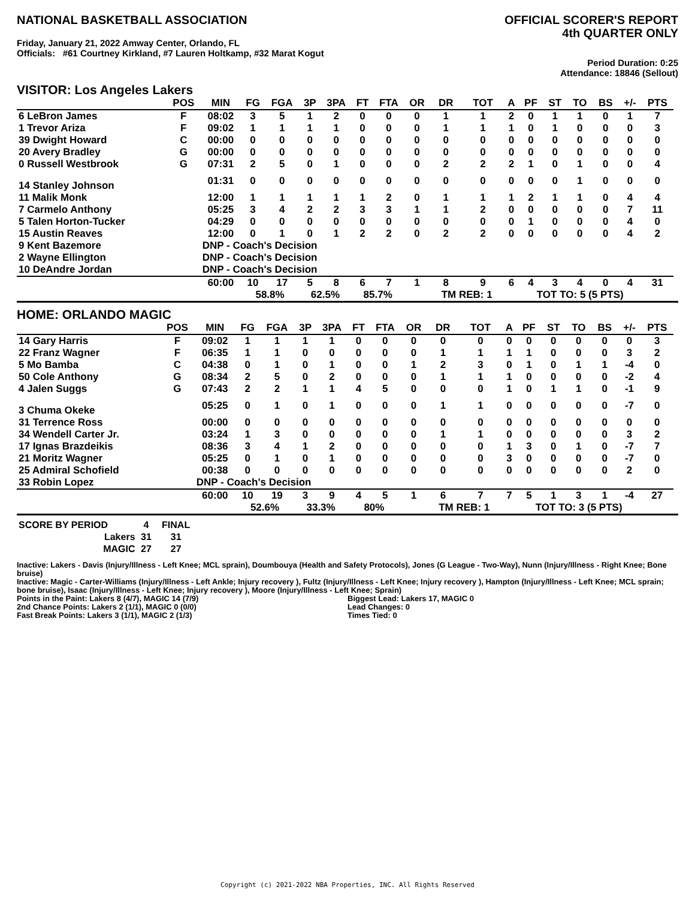NATIONAL BASKETBALL ASSOCIATION
Friday, January 21, 2022 Amway Center, Orlando, FL
Officials: #61 Courtney Kirkland, #7 Lauren Holtkamp, #32 Marat Kogut
OFFICIAL SCORER'S REPORT
4th QUARTER ONLY
Period Duration: 0:25
Attendance: 18846 (Sellout)
VISITOR: Los Angeles Lakers
| | POS | MIN | FG | FGA | 3P | 3PA | FT | FTA | OR | DR | TOT | A | PF | ST | TO | BS | +/- | PTS | |
| --- | --- | --- | --- | --- | --- | --- | --- | --- | --- | --- | --- | --- | --- | --- | --- | --- | --- | --- | --- |
| 6 LeBron James | F | 08:02 | 3 | 5 | 1 | 2 | 0 | 0 | 0 | 1 | 1 | 2 | 0 | 1 | 1 | 0 | 1 | 7 | |
| 1 Trevor Ariza | F | 09:02 | 1 | 1 | 1 | 1 | 0 | 0 | 0 | 1 | 1 | 1 | 0 | 1 | 0 | 0 | 0 | 3 | |
| 39 Dwight Howard | C | 00:00 | 0 | 0 | 0 | 0 | 0 | 0 | 0 | 0 | 0 | 0 | 0 | 0 | 0 | 0 | 0 | 0 | |
| 20 Avery Bradley | G | 00:00 | 0 | 0 | 0 | 0 | 0 | 0 | 0 | 0 | 0 | 0 | 0 | 0 | 0 | 0 | 0 | 0 | |
| 0 Russell Westbrook | G | 07:31 | 2 | 5 | 0 | 1 | 0 | 0 | 0 | 2 | 2 | 2 | 1 | 0 | 1 | 0 | 0 | 4 | |
| 14 Stanley Johnson | | 01:31 | 0 | 0 | 0 | 0 | 0 | 0 | 0 | 0 | 0 | 0 | 0 | 0 | 1 | 0 | 0 | 0 | |
| 11 Malik Monk | | 12:00 | 1 | 1 | 1 | 1 | 1 | 2 | 0 | 1 | 1 | 1 | 2 | 1 | 1 | 0 | 4 | 4 | |
| 7 Carmelo Anthony | | 05:25 | 3 | 4 | 2 | 2 | 3 | 3 | 1 | 1 | 2 | 0 | 0 | 0 | 0 | 0 | 7 | 11 | |
| 5 Talen Horton-Tucker | | 04:29 | 0 | 0 | 0 | 0 | 0 | 0 | 0 | 0 | 0 | 0 | 1 | 0 | 0 | 0 | 4 | 0 | |
| 15 Austin Reaves | | 12:00 | 0 | 1 | 0 | 1 | 2 | 2 | 0 | 2 | 2 | 0 | 0 | 0 | 0 | 0 | 4 | 2 | |
| 9 Kent Bazemore | | DNP - Coach's Decision | | | | | | | | | | | | | | | | | |
| 2 Wayne Ellington | | DNP - Coach's Decision | | | | | | | | | | | | | | | | | |
| 10 DeAndre Jordan | | DNP - Coach's Decision | | | | | | | | | | | | | | | | | |
| | | 60:00 | 10 | 17 | 5 | 8 | 6 | 7 | 1 | 8 | 9 | 6 | 4 | 3 | 4 | 0 | 4 | 31 | |
| | | | 58.8% | | 62.5% | | 85.7% | | | TM REB: 1 | | | TOT TO: 5 (5 PTS) | | | | | | |
HOME: ORLANDO MAGIC
| | POS | MIN | FG | FGA | 3P | 3PA | FT | FTA | OR | DR | TOT | A | PF | ST | TO | BS | +/- | PTS | |
| --- | --- | --- | --- | --- | --- | --- | --- | --- | --- | --- | --- | --- | --- | --- | --- | --- | --- | --- | --- |
| 14 Gary Harris | F | 09:02 | 1 | 1 | 1 | 1 | 0 | 0 | 0 | 0 | 0 | 0 | 0 | 0 | 0 | 0 | 0 | 3 | |
| 22 Franz Wagner | F | 06:35 | 1 | 1 | 0 | 0 | 0 | 0 | 0 | 1 | 1 | 1 | 1 | 0 | 0 | 0 | 3 | 2 | |
| 5 Mo Bamba | C | 04:38 | 0 | 1 | 0 | 1 | 0 | 0 | 1 | 2 | 3 | 0 | 1 | 0 | 1 | 1 | -4 | 0 | |
| 50 Cole Anthony | G | 08:34 | 2 | 5 | 0 | 2 | 0 | 0 | 0 | 1 | 1 | 1 | 0 | 0 | 0 | 0 | -2 | 4 | |
| 4 Jalen Suggs | G | 07:43 | 2 | 2 | 1 | 1 | 4 | 5 | 0 | 0 | 0 | 1 | 0 | 1 | 1 | 0 | -1 | 9 | |
| 3 Chuma Okeke | | 05:25 | 0 | 1 | 0 | 1 | 0 | 0 | 0 | 1 | 1 | 0 | 0 | 0 | 0 | 0 | -7 | 0 | |
| 31 Terrence Ross | | 00:00 | 0 | 0 | 0 | 0 | 0 | 0 | 0 | 0 | 0 | 0 | 0 | 0 | 0 | 0 | 0 | 0 | |
| 34 Wendell Carter Jr. | | 03:24 | 1 | 3 | 0 | 0 | 0 | 0 | 0 | 1 | 1 | 0 | 0 | 0 | 0 | 0 | 3 | 2 | |
| 17 Ignas Brazdeikis | | 08:36 | 3 | 4 | 1 | 2 | 0 | 0 | 0 | 0 | 0 | 1 | 3 | 0 | 1 | 0 | -7 | 7 | |
| 21 Moritz Wagner | | 05:25 | 0 | 1 | 0 | 1 | 0 | 0 | 0 | 0 | 0 | 3 | 0 | 0 | 0 | 0 | -7 | 0 | |
| 25 Admiral Schofield | | 00:38 | 0 | 0 | 0 | 0 | 0 | 0 | 0 | 0 | 0 | 0 | 0 | 0 | 0 | 0 | 2 | 0 | |
| 33 Robin Lopez | | DNP - Coach's Decision | | | | | | | | | | | | | | | | | |
| | | 60:00 | 10 | 19 | 3 | 9 | 4 | 5 | 1 | 6 | 7 | 7 | 5 | 1 | 3 | 1 | -4 | 27 | |
| | | | 52.6% | | 33.3% | | 80% | | | TM REB: 1 | | | TOT TO: 3 (5 PTS) | | | | | | |
| SCORE BY PERIOD | 4 | FINAL |
| Lakers | 31 | 31 |
| MAGIC | 27 | 27 |
Inactive: Lakers - Davis (Injury/Illness - Left Knee; MCL sprain), Doumbouya (Health and Safety Protocols), Jones (G League - Two-Way), Nunn (Injury/Illness - Right Knee; Bone bruise)
Inactive: Magic - Carter-Williams (Injury/Illness - Left Ankle; Injury recovery ), Fultz (Injury/Illness - Left Knee; Injury recovery ), Hampton (Injury/Illness - Left Knee; MCL sprain; bone bruise), Isaac (Injury/Illness - Left Knee; Injury recovery ), Moore (Injury/Illness - Left Knee; Sprain)
Points in the Paint: Lakers 8 (4/7), MAGIC 14 (7/9)
2nd Chance Points: Lakers 2 (1/1), MAGIC 0 (0/0)
Fast Break Points: Lakers 3 (1/1), MAGIC 2 (1/3)
Biggest Lead: Lakers 17, MAGIC 0
Lead Changes: 0
Times Tied: 0
Copyright (c) 2021-2022 NBA Properties, INC. All Rights Reserved